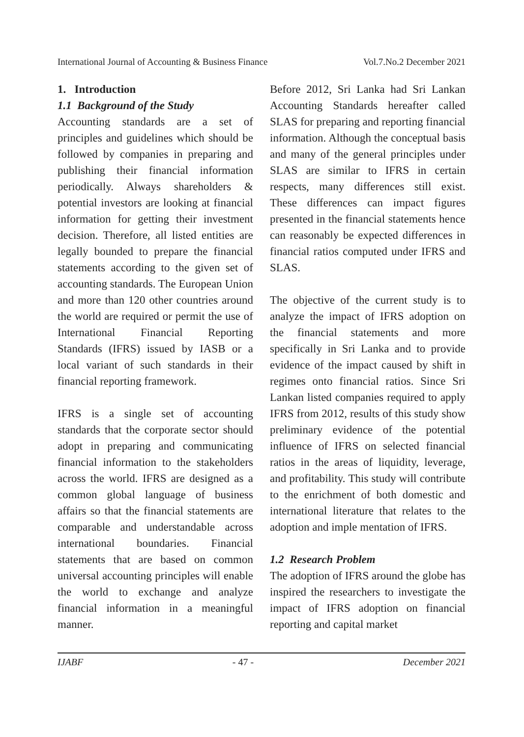International Journal of Accounting & Business Finance Vol.7.No.2 December 2021
1. Introduction
1.1 Background of the Study
Accounting standards are a set of principles and guidelines which should be followed by companies in preparing and publishing their financial information periodically. Always shareholders & potential investors are looking at financial information for getting their investment decision. Therefore, all listed entities are legally bounded to prepare the financial statements according to the given set of accounting standards. The European Union and more than 120 other countries around the world are required or permit the use of International Financial Reporting Standards (IFRS) issued by IASB or a local variant of such standards in their financial reporting framework.
IFRS is a single set of accounting standards that the corporate sector should adopt in preparing and communicating financial information to the stakeholders across the world. IFRS are designed as a common global language of business affairs so that the financial statements are comparable and understandable across international boundaries. Financial statements that are based on common universal accounting principles will enable the world to exchange and analyze financial information in a meaningful manner.
Before 2012, Sri Lanka had Sri Lankan Accounting Standards hereafter called SLAS for preparing and reporting financial information. Although the conceptual basis and many of the general principles under SLAS are similar to IFRS in certain respects, many differences still exist. These differences can impact figures presented in the financial statements hence can reasonably be expected differences in financial ratios computed under IFRS and SLAS.
The objective of the current study is to analyze the impact of IFRS adoption on the financial statements and more specifically in Sri Lanka and to provide evidence of the impact caused by shift in regimes onto financial ratios. Since Sri Lankan listed companies required to apply IFRS from 2012, results of this study show preliminary evidence of the potential influence of IFRS on selected financial ratios in the areas of liquidity, leverage, and profitability. This study will contribute to the enrichment of both domestic and international literature that relates to the adoption and imple mentation of IFRS.
1.2 Research Problem
The adoption of IFRS around the globe has inspired the researchers to investigate the impact of IFRS adoption on financial reporting and capital market
IJABF - 47 - December 2021